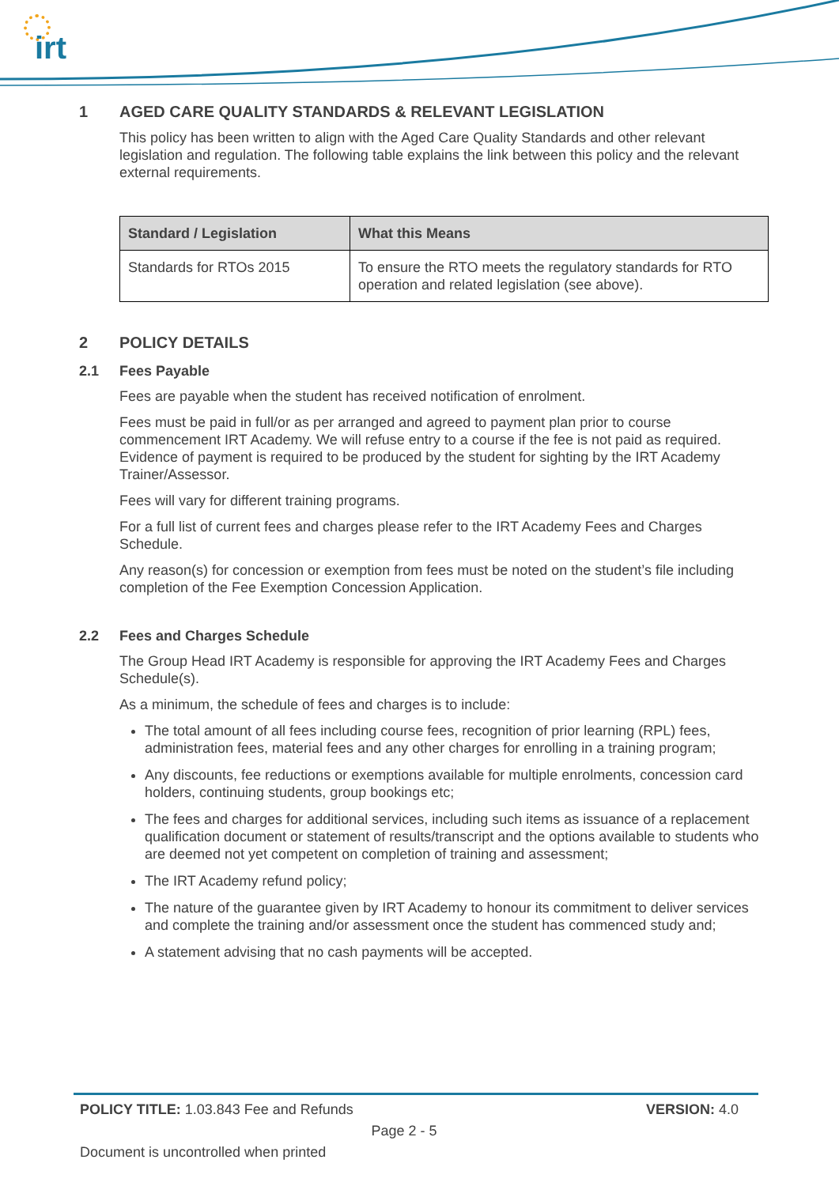irt
1 AGED CARE QUALITY STANDARDS & RELEVANT LEGISLATION
This policy has been written to align with the Aged Care Quality Standards and other relevant legislation and regulation. The following table explains the link between this policy and the relevant external requirements.
| Standard / Legislation | What this Means |
| --- | --- |
| Standards for RTOs 2015 | To ensure the RTO meets the regulatory standards for RTO operation and related legislation (see above). |
2 POLICY DETAILS
2.1 Fees Payable
Fees are payable when the student has received notification of enrolment.
Fees must be paid in full/or as per arranged and agreed to payment plan prior to course commencement IRT Academy. We will refuse entry to a course if the fee is not paid as required. Evidence of payment is required to be produced by the student for sighting by the IRT Academy Trainer/Assessor.
Fees will vary for different training programs.
For a full list of current fees and charges please refer to the IRT Academy Fees and Charges Schedule.
Any reason(s) for concession or exemption from fees must be noted on the student’s file including completion of the Fee Exemption Concession Application.
2.2 Fees and Charges Schedule
The Group Head IRT Academy is responsible for approving the IRT Academy Fees and Charges Schedule(s).
As a minimum, the schedule of fees and charges is to include:
The total amount of all fees including course fees, recognition of prior learning (RPL) fees, administration fees, material fees and any other charges for enrolling in a training program;
Any discounts, fee reductions or exemptions available for multiple enrolments, concession card holders, continuing students, group bookings etc;
The fees and charges for additional services, including such items as issuance of a replacement qualification document or statement of results/transcript and the options available to students who are deemed not yet competent on completion of training and assessment;
The IRT Academy refund policy;
The nature of the guarantee given by IRT Academy to honour its commitment to deliver services and complete the training and/or assessment once the student has commenced study and;
A statement advising that no cash payments will be accepted.
POLICY TITLE: 1.03.843 Fee and Refunds
VERSION: 4.0
Page 2 - 5
Document is uncontrolled when printed